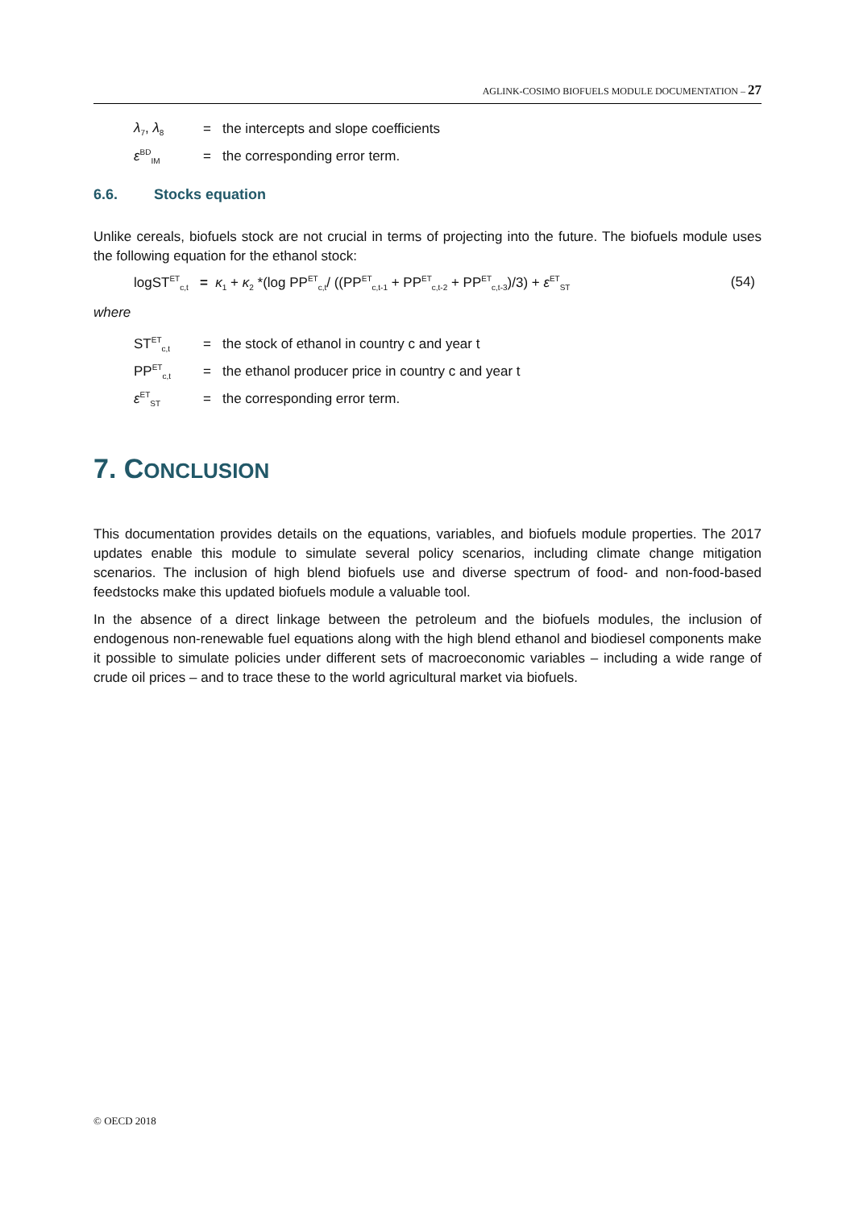AGLINK-COSIMO BIOFUELS MODULE DOCUMENTATION – 27
λ<sub>7</sub>, λ<sub>8</sub> = the intercepts and slope coefficients
ε<sup>BD</sup><sub>IM</sub> = the corresponding error term.
6.6. Stocks equation
Unlike cereals, biofuels stock are not crucial in terms of projecting into the future. The biofuels module uses the following equation for the ethanol stock:
logST<sup>ET</sup><sub>c,t</sub> = κ<sub>1</sub> + κ<sub>2</sub> *(log PP<sup>ET</sup><sub>c,t</sub>/ ((PP<sup>ET</sup><sub>c,t-1</sub> + PP<sup>ET</sup><sub>c,t-2</sub> + PP<sup>ET</sup><sub>c,t-3</sub>)/3) + ε<sup>ET</sup><sub>ST</sub> (54)
where
ST<sup>ET</sup><sub>c,t</sub> = the stock of ethanol in country c and year t
PP<sup>ET</sup><sub>c,t</sub> = the ethanol producer price in country c and year t
ε<sup>ET</sup><sub>ST</sub> = the corresponding error term.
7. CONCLUSION
This documentation provides details on the equations, variables, and biofuels module properties. The 2017 updates enable this module to simulate several policy scenarios, including climate change mitigation scenarios. The inclusion of high blend biofuels use and diverse spectrum of food- and non-food-based feedstocks make this updated biofuels module a valuable tool.
In the absence of a direct linkage between the petroleum and the biofuels modules, the inclusion of endogenous non-renewable fuel equations along with the high blend ethanol and biodiesel components make it possible to simulate policies under different sets of macroeconomic variables – including a wide range of crude oil prices – and to trace these to the world agricultural market via biofuels.
© OECD 2018